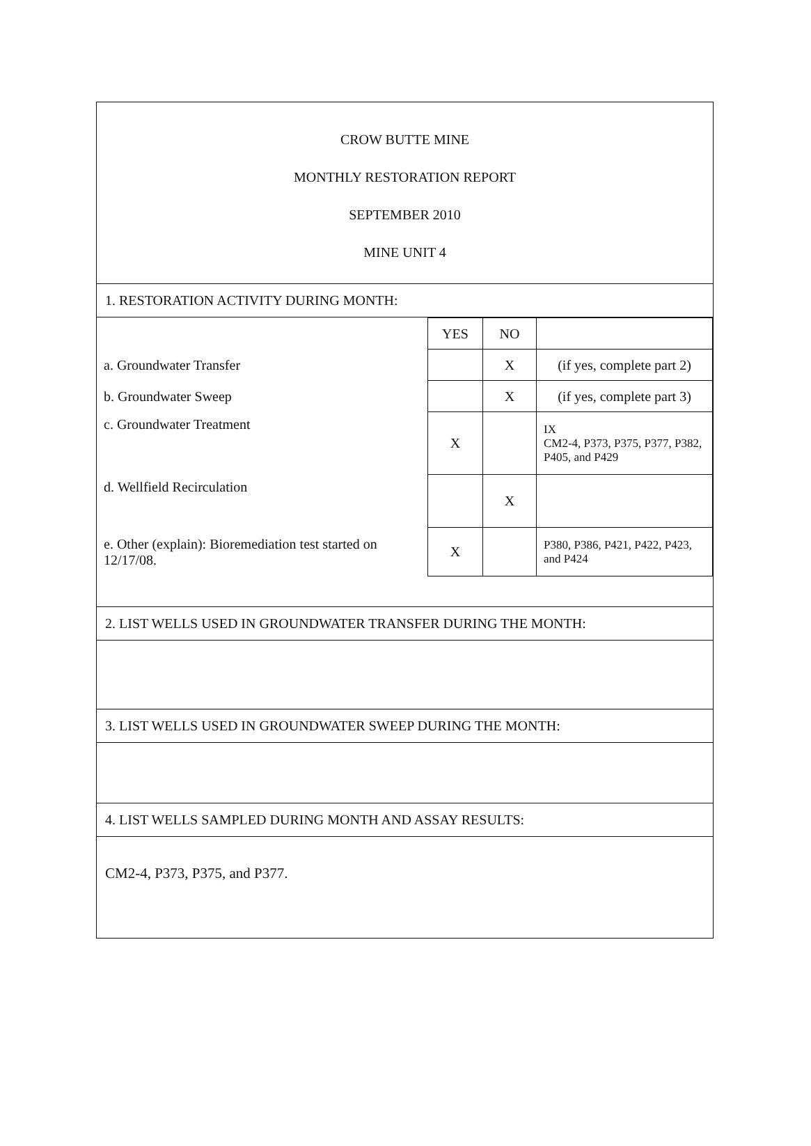CROW BUTTE MINE
MONTHLY RESTORATION REPORT
SEPTEMBER 2010
MINE UNIT 4
1. RESTORATION ACTIVITY DURING MONTH:
| | YES | NO | |
| a. Groundwater Transfer | | X | (if yes, complete part 2) |
| b. Groundwater Sweep | | X | (if yes, complete part 3) |
| c. Groundwater Treatment | X | | IX CM2-4, P373, P375, P377, P382, P405, and P429 |
| d. Wellfield Recirculation | | X | |
| e. Other (explain): Bioremediation test started on 12/17/08. | X | | P380, P386, P421, P422, P423, and P424 |
2. LIST WELLS USED IN GROUNDWATER TRANSFER DURING THE MONTH:
3. LIST WELLS USED IN GROUNDWATER SWEEP DURING THE MONTH:
4. LIST WELLS SAMPLED DURING MONTH AND ASSAY RESULTS:
CM2-4, P373, P375, and P377.